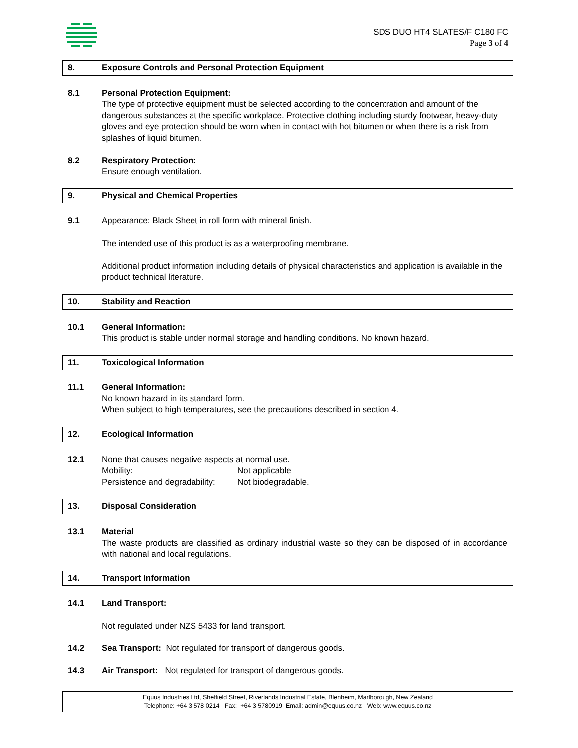SDS DUO HT4 SLATES/F C180 FC
Page 3 of 4
8. Exposure Controls and Personal Protection Equipment
8.1 Personal Protection Equipment:
The type of protective equipment must be selected according to the concentration and amount of the dangerous substances at the specific workplace. Protective clothing including sturdy footwear, heavy-duty gloves and eye protection should be worn when in contact with hot bitumen or when there is a risk from splashes of liquid bitumen.
8.2 Respiratory Protection:
Ensure enough ventilation.
9. Physical and Chemical Properties
9.1 Appearance: Black Sheet in roll form with mineral finish.
The intended use of this product is as a waterproofing membrane.
Additional product information including details of physical characteristics and application is available in the product technical literature.
10. Stability and Reaction
10.1 General Information:
This product is stable under normal storage and handling conditions. No known hazard.
11. Toxicological Information
11.1 General Information:
No known hazard in its standard form.
When subject to high temperatures, see the precautions described in section 4.
12. Ecological Information
12.1 None that causes negative aspects at normal use.
Mobility: Not applicable
Persistence and degradability: Not biodegradable.
13. Disposal Consideration
13.1 Material
The waste products are classified as ordinary industrial waste so they can be disposed of in accordance with national and local regulations.
14. Transport Information
14.1 Land Transport:
Not regulated under NZS 5433 for land transport.
14.2 Sea Transport: Not regulated for transport of dangerous goods.
14.3 Air Transport: Not regulated for transport of dangerous goods.
Equus Industries Ltd, Sheffield Street, Riverlands Industrial Estate, Blenheim, Marlborough, New Zealand
Telephone: +64 3 578 0214 Fax: +64 3 5780919 Email: admin@equus.co.nz Web: www.equus.co.nz